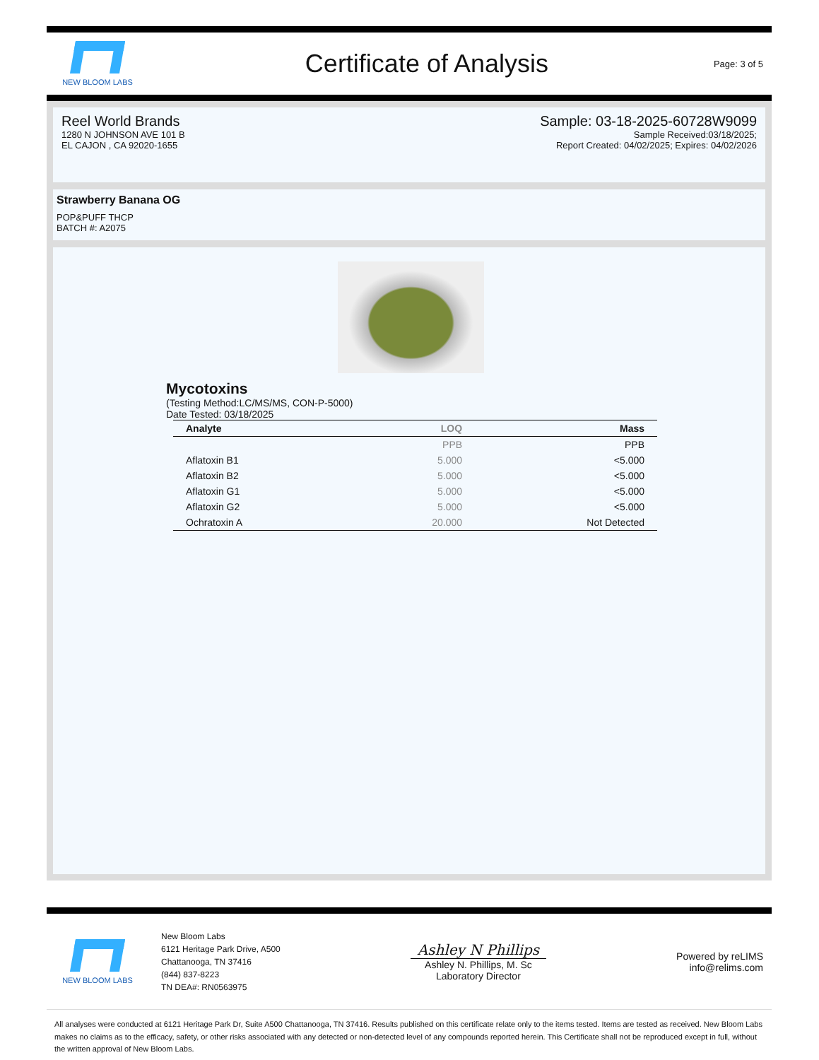NEW BLOOM LABS
Certificate of Analysis
Page: 3 of 5
Reel World Brands
1280 N JOHNSON AVE 101 B
EL CAJON , CA 92020-1655
Sample: 03-18-2025-60728W9099
Sample Received:03/18/2025;
Report Created: 04/02/2025; Expires: 04/02/2026
Strawberry Banana OG
POP&PUFF THCP
BATCH #: A2075
Mycotoxins
(Testing Method:LC/MS/MS, CON-P-5000)
Date Tested: 03/18/2025
| Analyte | LOQ | Mass |
| --- | --- | --- |
| | PPB | PPB |
| Aflatoxin B1 | 5.000 | <5.000 |
| Aflatoxin B2 | 5.000 | <5.000 |
| Aflatoxin G1 | 5.000 | <5.000 |
| Aflatoxin G2 | 5.000 | <5.000 |
| Ochratoxin A | 20.000 | Not Detected |
NEW BLOOM LABS
New Bloom Labs
6121 Heritage Park Drive, A500
Chattanooga, TN 37416
(844) 837-8223
TN DEA#: RN0563975
Ashley N Phillips
Ashley N. Phillips, M. Sc
Laboratory Director
Powered by reLIMS
info@relims.com
All analyses were conducted at 6121 Heritage Park Dr, Suite A500 Chattanooga, TN 37416. Results published on this certificate relate only to the items tested. Items are tested as received. New Bloom Labs makes no claims as to the efficacy, safety, or other risks associated with any detected or non-detected level of any compounds reported herein. This Certificate shall not be reproduced except in full, without the written approval of New Bloom Labs.